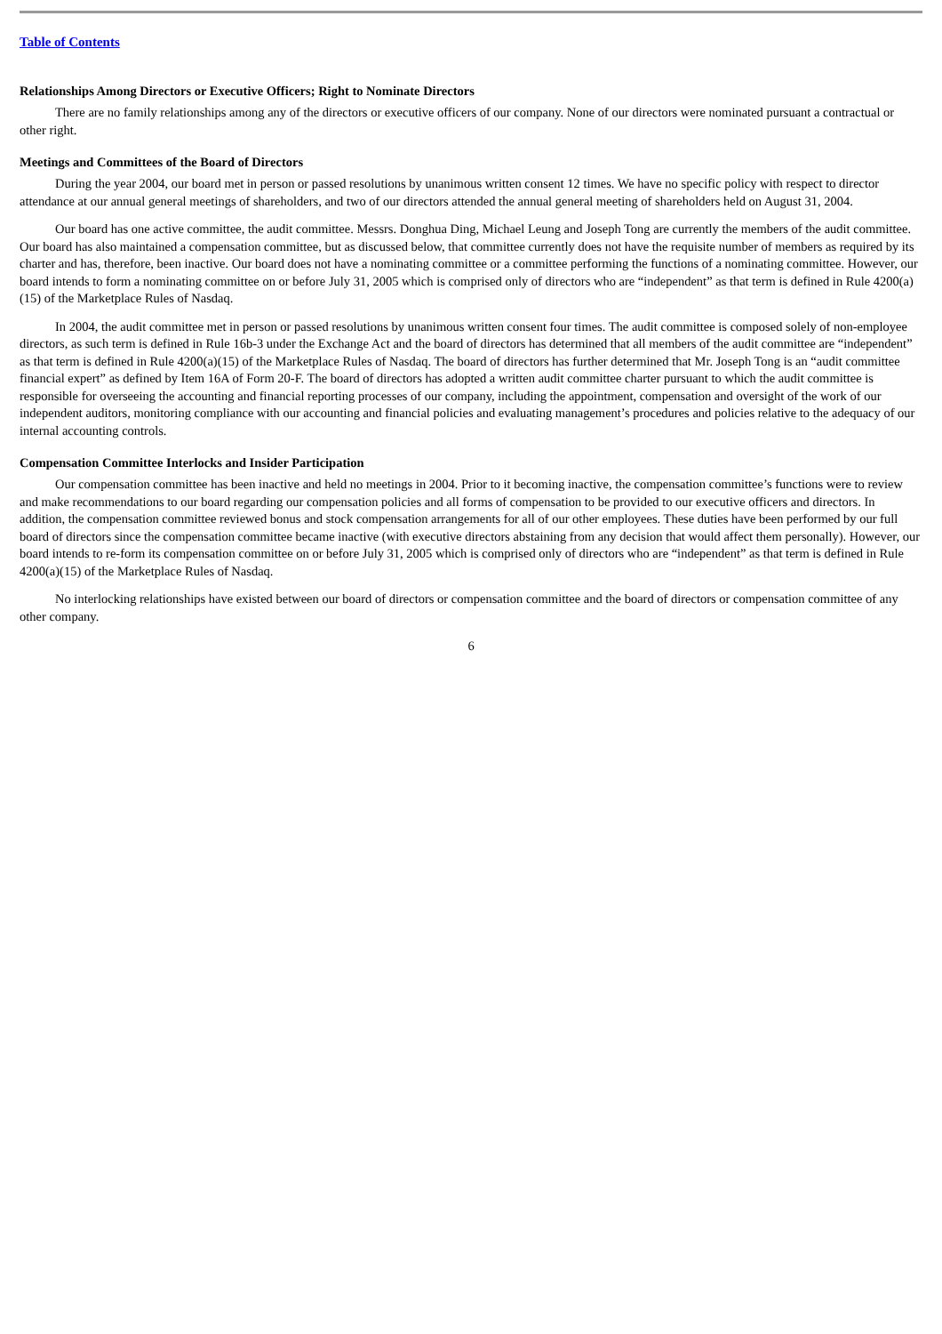Table of Contents
Relationships Among Directors or Executive Officers; Right to Nominate Directors
There are no family relationships among any of the directors or executive officers of our company. None of our directors were nominated pursuant a contractual or other right.
Meetings and Committees of the Board of Directors
During the year 2004, our board met in person or passed resolutions by unanimous written consent 12 times. We have no specific policy with respect to director attendance at our annual general meetings of shareholders, and two of our directors attended the annual general meeting of shareholders held on August 31, 2004.
Our board has one active committee, the audit committee. Messrs. Donghua Ding, Michael Leung and Joseph Tong are currently the members of the audit committee. Our board has also maintained a compensation committee, but as discussed below, that committee currently does not have the requisite number of members as required by its charter and has, therefore, been inactive. Our board does not have a nominating committee or a committee performing the functions of a nominating committee. However, our board intends to form a nominating committee on or before July 31, 2005 which is comprised only of directors who are “independent” as that term is defined in Rule 4200(a)(15) of the Marketplace Rules of Nasdaq.
In 2004, the audit committee met in person or passed resolutions by unanimous written consent four times. The audit committee is composed solely of non-employee directors, as such term is defined in Rule 16b-3 under the Exchange Act and the board of directors has determined that all members of the audit committee are “independent” as that term is defined in Rule 4200(a)(15) of the Marketplace Rules of Nasdaq. The board of directors has further determined that Mr. Joseph Tong is an “audit committee financial expert” as defined by Item 16A of Form 20-F. The board of directors has adopted a written audit committee charter pursuant to which the audit committee is responsible for overseeing the accounting and financial reporting processes of our company, including the appointment, compensation and oversight of the work of our independent auditors, monitoring compliance with our accounting and financial policies and evaluating management’s procedures and policies relative to the adequacy of our internal accounting controls.
Compensation Committee Interlocks and Insider Participation
Our compensation committee has been inactive and held no meetings in 2004. Prior to it becoming inactive, the compensation committee’s functions were to review and make recommendations to our board regarding our compensation policies and all forms of compensation to be provided to our executive officers and directors. In addition, the compensation committee reviewed bonus and stock compensation arrangements for all of our other employees. These duties have been performed by our full board of directors since the compensation committee became inactive (with executive directors abstaining from any decision that would affect them personally). However, our board intends to re-form its compensation committee on or before July 31, 2005 which is comprised only of directors who are “independent” as that term is defined in Rule 4200(a)(15) of the Marketplace Rules of Nasdaq.
No interlocking relationships have existed between our board of directors or compensation committee and the board of directors or compensation committee of any other company.
6